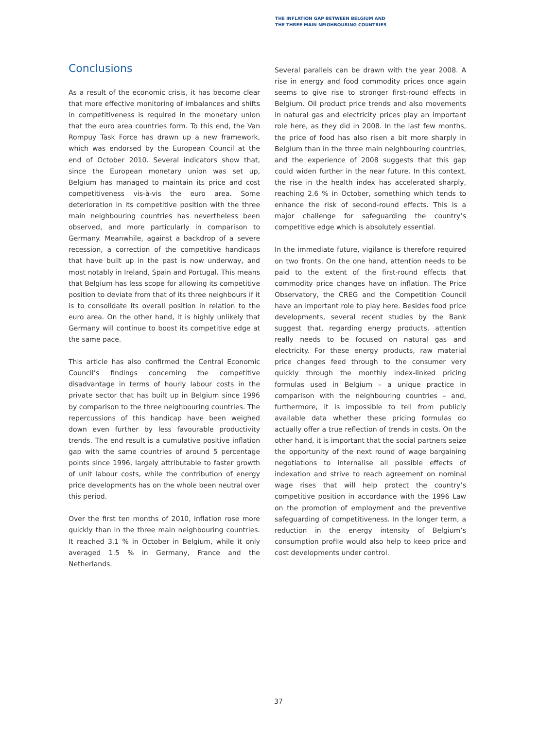THE INFLATION GAP BETWEEN BELGIUM AND
THE THREE MAIN NEIGHBOURING COUNTRIES
Conclusions
As a result of the economic crisis, it has become clear that more effective monitoring of imbalances and shifts in competitiveness is required in the monetary union that the euro area countries form. To this end, the Van Rompuy Task Force has drawn up a new framework, which was endorsed by the European Council at the end of October 2010. Several indicators show that, since the European monetary union was set up, Belgium has managed to maintain its price and cost competitiveness vis-à-vis the euro area. Some deterioration in its competitive position with the three main neighbouring countries has nevertheless been observed, and more particularly in comparison to Germany. Meanwhile, against a backdrop of a severe recession, a correction of the competitive handicaps that have built up in the past is now underway, and most notably in Ireland, Spain and Portugal. This means that Belgium has less scope for allowing its competitive position to deviate from that of its three neighbours if it is to consolidate its overall position in relation to the euro area. On the other hand, it is highly unlikely that Germany will continue to boost its competitive edge at the same pace.
This article has also confirmed the Central Economic Council’s findings concerning the competitive disadvantage in terms of hourly labour costs in the private sector that has built up in Belgium since 1996 by comparison to the three neighbouring countries. The repercussions of this handicap have been weighed down even further by less favourable productivity trends. The end result is a cumulative positive inflation gap with the same countries of around 5 percentage points since 1996, largely attributable to faster growth of unit labour costs, while the contribution of energy price developments has on the whole been neutral over this period.
Over the first ten months of 2010, inflation rose more quickly than in the three main neighbouring countries. It reached 3.1 % in October in Belgium, while it only averaged 1.5 % in Germany, France and the Netherlands.
Several parallels can be drawn with the year 2008. A rise in energy and food commodity prices once again seems to give rise to stronger first-round effects in Belgium. Oil product price trends and also movements in natural gas and electricity prices play an important role here, as they did in 2008. In the last few months, the price of food has also risen a bit more sharply in Belgium than in the three main neighbouring countries, and the experience of 2008 suggests that this gap could widen further in the near future. In this context, the rise in the health index has accelerated sharply, reaching 2.6 % in October, something which tends to enhance the risk of second-round effects. This is a major challenge for safeguarding the country’s competitive edge which is absolutely essential.
In the immediate future, vigilance is therefore required on two fronts. On the one hand, attention needs to be paid to the extent of the first-round effects that commodity price changes have on inflation. The Price Observatory, the CREG and the Competition Council have an important role to play here. Besides food price developments, several recent studies by the Bank suggest that, regarding energy products, attention really needs to be focused on natural gas and electricity. For these energy products, raw material price changes feed through to the consumer very quickly through the monthly index-linked pricing formulas used in Belgium – a unique practice in comparison with the neighbouring countries – and, furthermore, it is impossible to tell from publicly available data whether these pricing formulas do actually offer a true reflection of trends in costs. On the other hand, it is important that the social partners seize the opportunity of the next round of wage bargaining negotiations to internalise all possible effects of indexation and strive to reach agreement on nominal wage rises that will help protect the country’s competitive position in accordance with the 1996 Law on the promotion of employment and the preventive safeguarding of competitiveness. In the longer term, a reduction in the energy intensity of Belgium’s consumption profile would also help to keep price and cost developments under control.
37